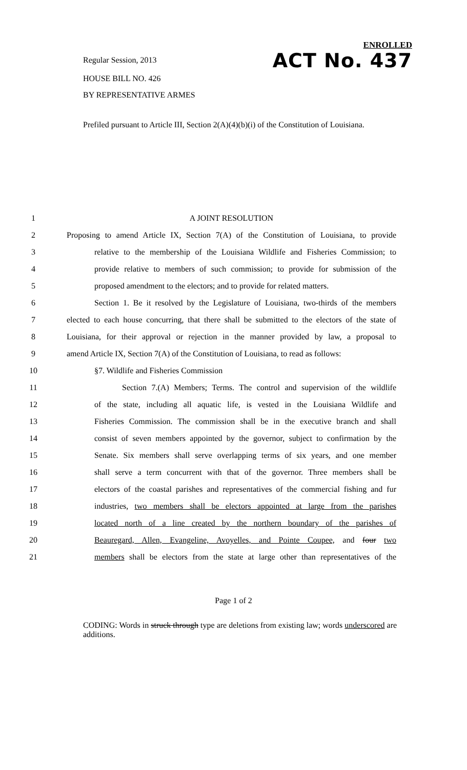ENROLLED
Regular Session, 2013
ACT No. 437
HOUSE BILL NO. 426
BY REPRESENTATIVE ARMES
Prefiled pursuant to Article III, Section 2(A)(4)(b)(i) of the Constitution of Louisiana.
1 A JOINT RESOLUTION
2 Proposing to amend Article IX, Section 7(A) of the Constitution of Louisiana, to provide
3 relative to the membership of the Louisiana Wildlife and Fisheries Commission; to
4 provide relative to members of such commission; to provide for submission of the
5 proposed amendment to the electors; and to provide for related matters.
6 Section 1. Be it resolved by the Legislature of Louisiana, two-thirds of the members
7 elected to each house concurring, that there shall be submitted to the electors of the state of
8 Louisiana, for their approval or rejection in the manner provided by law, a proposal to
9 amend Article IX, Section 7(A) of the Constitution of Louisiana, to read as follows:
10 §7. Wildlife and Fisheries Commission
11 Section 7.(A) Members; Terms. The control and supervision of the wildlife
12 of the state, including all aquatic life, is vested in the Louisiana Wildlife and
13 Fisheries Commission. The commission shall be in the executive branch and shall
14 consist of seven members appointed by the governor, subject to confirmation by the
15 Senate. Six members shall serve overlapping terms of six years, and one member
16 shall serve a term concurrent with that of the governor. Three members shall be
17 electors of the coastal parishes and representatives of the commercial fishing and fur
18 industries, two members shall be electors appointed at large from the parishes
19 located north of a line created by the northern boundary of the parishes of
20 Beauregard, Allen, Evangeline, Avoyelles, and Pointe Coupee, and four two
21 members shall be electors from the state at large other than representatives of the
Page 1 of 2
CODING: Words in struck through type are deletions from existing law; words underscored are additions.